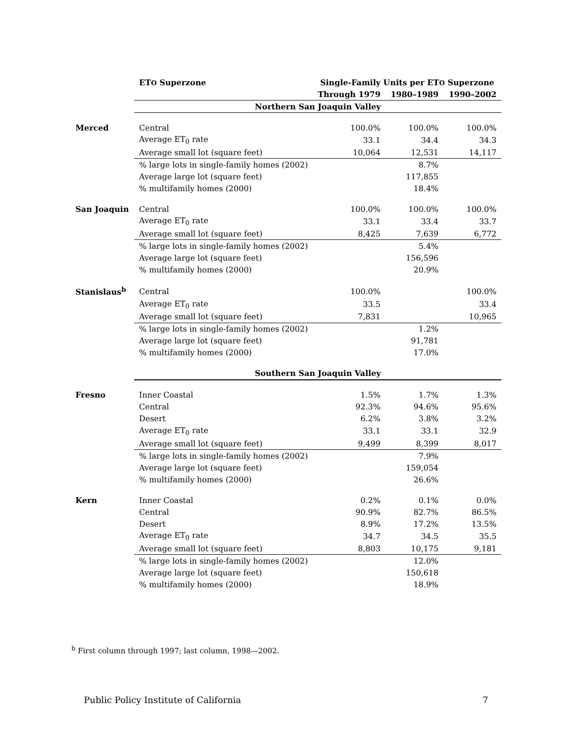| | ET O Superzone | Single-Family Units per ET O Superzone | | |
| | | Through 1979 | 1980–1989 | 1990–2002 |
| | Northern San Joaquin Valley | | | |
| Merced | Central | 100.0% | 100.0% | 100.0% |
| | Average ET<sub>0</sub> rate | 33.1 | 34.4 | 34.3 |
| | Average small lot (square feet) | 10,064 | 12,531 | 14,117 |
| | % large lots in single-family homes (2002) | | 8.7% | |
| | Average large lot (square feet) | | 117,855 | |
| | % multifamily homes (2000) | | 18.4% | |
| San Joaquin | Central | 100.0% | 100.0% | 100.0% |
| | Average ET<sub>0</sub> rate | 33.1 | 33.4 | 33.7 |
| | Average small lot (square feet) | 8,425 | 7,639 | 6,772 |
| | % large lots in single-family homes (2002) | | 5.4% | |
| | Average large lot (square feet) | | 156,596 | |
| | % multifamily homes (2000) | | 20.9% | |
| Stanislaus<sup>b</sup> | Central | 100.0% | | 100.0% |
| | Average ET<sub>0</sub> rate | 33.5 | | 33.4 |
| | Average small lot (square feet) | 7,831 | | 10,965 |
| | % large lots in single-family homes (2002) | | 1.2% | |
| | Average large lot (square feet) | | 91,781 | |
| | % multifamily homes (2000) | | 17.0% | |
| | Southern San Joaquin Valley | | | |
| Fresno | Inner Coastal | 1.5% | 1.7% | 1.3% |
| | Central | 92.3% | 94.6% | 95.6% |
| | Desert | 6.2% | 3.8% | 3.2% |
| | Average ET<sub>0</sub> rate | 33.1 | 33.1 | 32.9 |
| | Average small lot (square feet) | 9,499 | 8,399 | 8,017 |
| | % large lots in single-family homes (2002) | | 7.9% | |
| | Average large lot (square feet) | | 159,054 | |
| | % multifamily homes (2000) | | 26.6% | |
| Kern | Inner Coastal | 0.2% | 0.1% | 0.0% |
| | Central | 90.9% | 82.7% | 86.5% |
| | Desert | 8.9% | 17.2% | 13.5% |
| | Average ET<sub>0</sub> rate | 34.7 | 34.5 | 35.5 |
| | Average small lot (square feet) | 8,803 | 10,175 | 9,181 |
| | % large lots in single-family homes (2002) | | 12.0% | |
| | Average large lot (square feet) | | 150,618 | |
| | % multifamily homes (2000) | | 18.9% | |
<sup>b</sup> First column through 1997; last column, 1998—2002.
Public Policy Institute of California 7